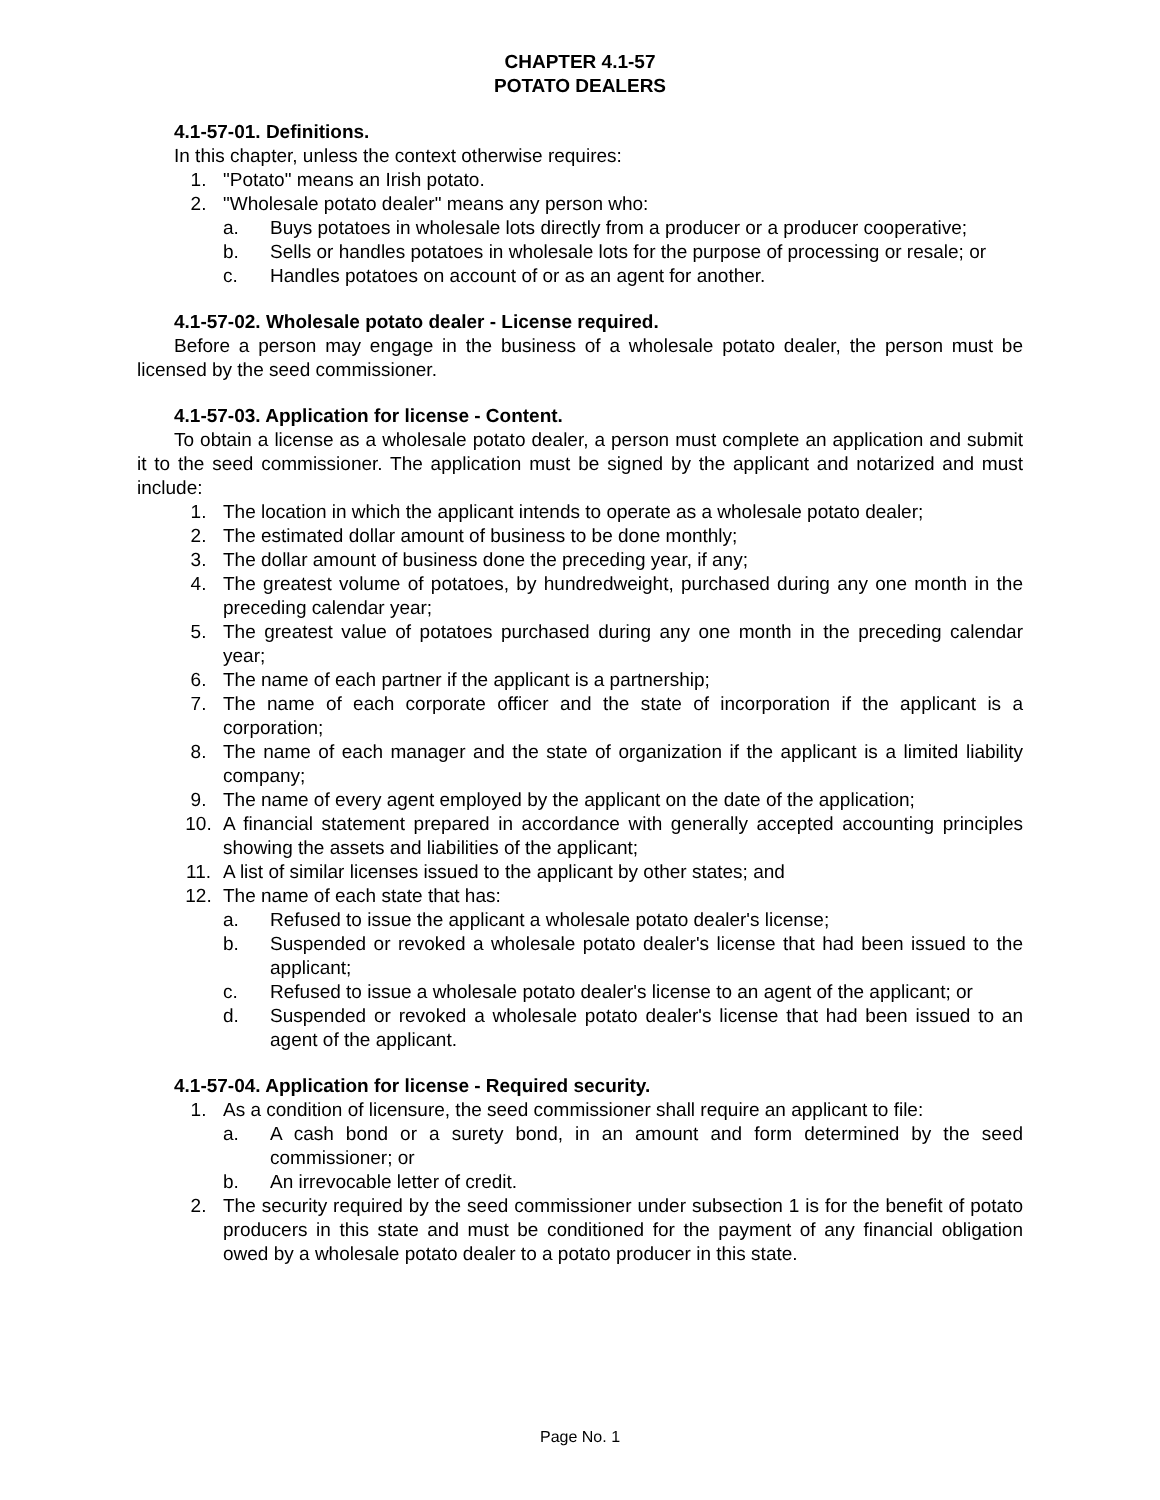CHAPTER 4.1-57
POTATO DEALERS
4.1-57-01. Definitions.
In this chapter, unless the context otherwise requires:
1. "Potato" means an Irish potato.
2. "Wholesale potato dealer" means any person who:
a. Buys potatoes in wholesale lots directly from a producer or a producer cooperative;
b. Sells or handles potatoes in wholesale lots for the purpose of processing or resale; or
c. Handles potatoes on account of or as an agent for another.
4.1-57-02. Wholesale potato dealer - License required.
Before a person may engage in the business of a wholesale potato dealer, the person must be licensed by the seed commissioner.
4.1-57-03. Application for license - Content.
To obtain a license as a wholesale potato dealer, a person must complete an application and submit it to the seed commissioner. The application must be signed by the applicant and notarized and must include:
1. The location in which the applicant intends to operate as a wholesale potato dealer;
2. The estimated dollar amount of business to be done monthly;
3. The dollar amount of business done the preceding year, if any;
4. The greatest volume of potatoes, by hundredweight, purchased during any one month in the preceding calendar year;
5. The greatest value of potatoes purchased during any one month in the preceding calendar year;
6. The name of each partner if the applicant is a partnership;
7. The name of each corporate officer and the state of incorporation if the applicant is a corporation;
8. The name of each manager and the state of organization if the applicant is a limited liability company;
9. The name of every agent employed by the applicant on the date of the application;
10. A financial statement prepared in accordance with generally accepted accounting principles showing the assets and liabilities of the applicant;
11. A list of similar licenses issued to the applicant by other states; and
12. The name of each state that has:
a. Refused to issue the applicant a wholesale potato dealer's license;
b. Suspended or revoked a wholesale potato dealer's license that had been issued to the applicant;
c. Refused to issue a wholesale potato dealer's license to an agent of the applicant; or
d. Suspended or revoked a wholesale potato dealer's license that had been issued to an agent of the applicant.
4.1-57-04. Application for license - Required security.
1. As a condition of licensure, the seed commissioner shall require an applicant to file:
a. A cash bond or a surety bond, in an amount and form determined by the seed commissioner; or
b. An irrevocable letter of credit.
2. The security required by the seed commissioner under subsection 1 is for the benefit of potato producers in this state and must be conditioned for the payment of any financial obligation owed by a wholesale potato dealer to a potato producer in this state.
Page No. 1